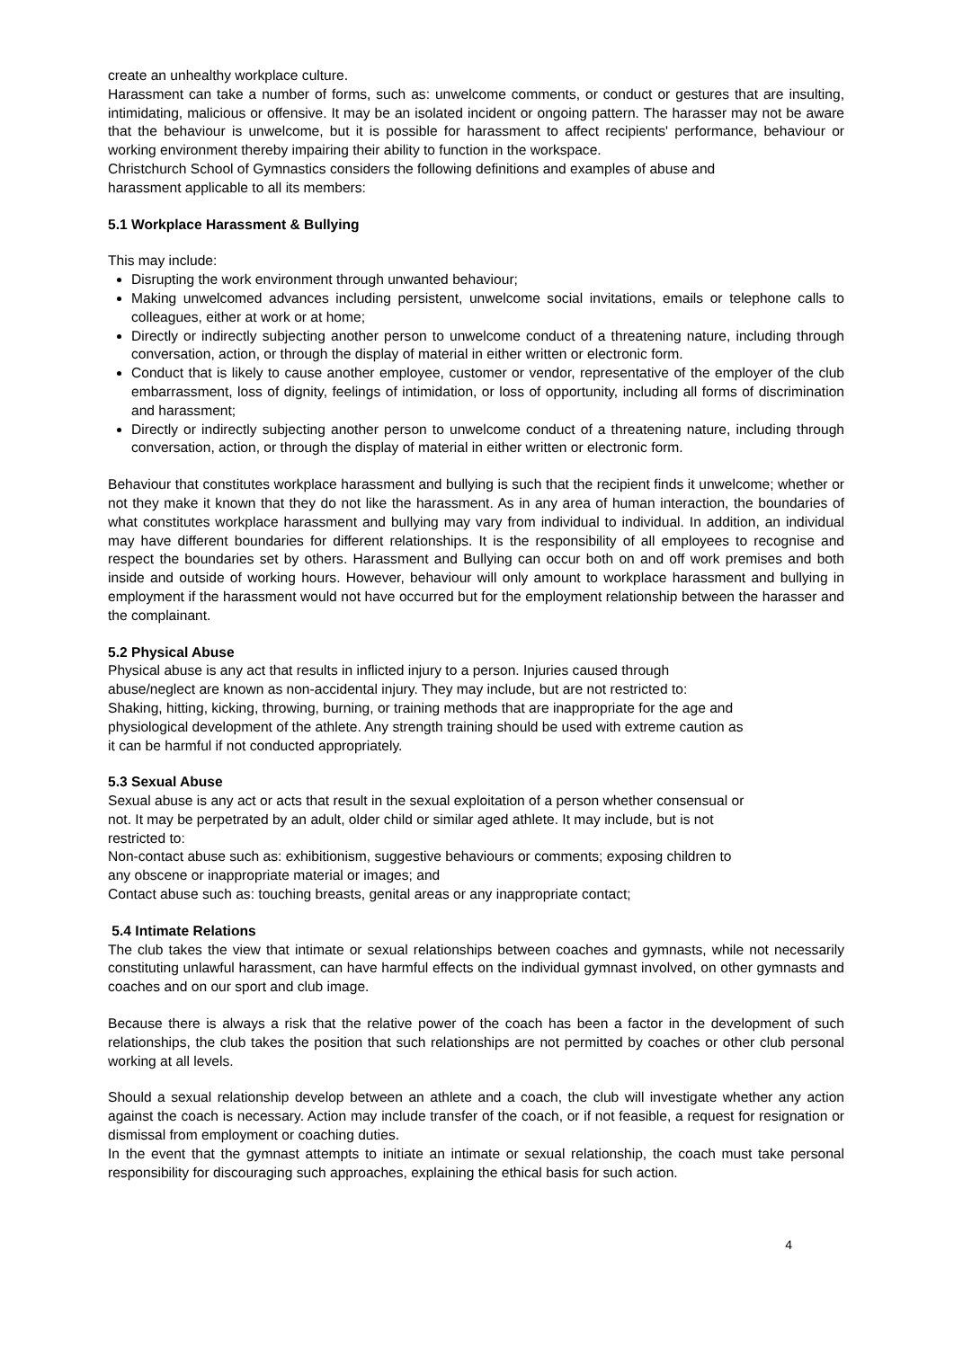create an unhealthy workplace culture.
Harassment can take a number of forms, such as: unwelcome comments, or conduct or gestures that are insulting, intimidating, malicious or offensive. It may be an isolated incident or ongoing pattern. The harasser may not be aware that the behaviour is unwelcome, but it is possible for harassment to affect recipients' performance, behaviour or working environment thereby impairing their ability to function in the workspace.
Christchurch School of Gymnastics considers the following definitions and examples of abuse and harassment applicable to all its members:
5.1 Workplace Harassment & Bullying
This may include:
Disrupting the work environment through unwanted behaviour;
Making unwelcomed advances including persistent, unwelcome social invitations, emails or telephone calls to colleagues, either at work or at home;
Directly or indirectly subjecting another person to unwelcome conduct of a threatening nature, including through conversation, action, or through the display of material in either written or electronic form.
Conduct that is likely to cause another employee, customer or vendor, representative of the employer of the club embarrassment, loss of dignity, feelings of intimidation, or loss of opportunity, including all forms of discrimination and harassment;
Directly or indirectly subjecting another person to unwelcome conduct of a threatening nature, including through conversation, action, or through the display of material in either written or electronic form.
Behaviour that constitutes workplace harassment and bullying is such that the recipient finds it unwelcome; whether or not they make it known that they do not like the harassment. As in any area of human interaction, the boundaries of what constitutes workplace harassment and bullying may vary from individual to individual. In addition, an individual may have different boundaries for different relationships. It is the responsibility of all employees to recognise and respect the boundaries set by others. Harassment and Bullying can occur both on and off work premises and both inside and outside of working hours. However, behaviour will only amount to workplace harassment and bullying in employment if the harassment would not have occurred but for the employment relationship between the harasser and the complainant.
5.2 Physical Abuse
Physical abuse is any act that results in inflicted injury to a person. Injuries caused through abuse/neglect are known as non-accidental injury. They may include, but are not restricted to:
Shaking, hitting, kicking, throwing, burning, or training methods that are inappropriate for the age and physiological development of the athlete. Any strength training should be used with extreme caution as it can be harmful if not conducted appropriately.
5.3 Sexual Abuse
Sexual abuse is any act or acts that result in the sexual exploitation of a person whether consensual or not. It may be perpetrated by an adult, older child or similar aged athlete. It may include, but is not restricted to:
Non-contact abuse such as: exhibitionism, suggestive behaviours or comments; exposing children to any obscene or inappropriate material or images; and
Contact abuse such as: touching breasts, genital areas or any inappropriate contact;
5.4 Intimate Relations
The club takes the view that intimate or sexual relationships between coaches and gymnasts, while not necessarily constituting unlawful harassment, can have harmful effects on the individual gymnast involved, on other gymnasts and coaches and on our sport and club image.
Because there is always a risk that the relative power of the coach has been a factor in the development of such relationships, the club takes the position that such relationships are not permitted by coaches or other club personal working at all levels.
Should a sexual relationship develop between an athlete and a coach, the club will investigate whether any action against the coach is necessary. Action may include transfer of the coach, or if not feasible, a request for resignation or dismissal from employment or coaching duties.
In the event that the gymnast attempts to initiate an intimate or sexual relationship, the coach must take personal responsibility for discouraging such approaches, explaining the ethical basis for such action.
4